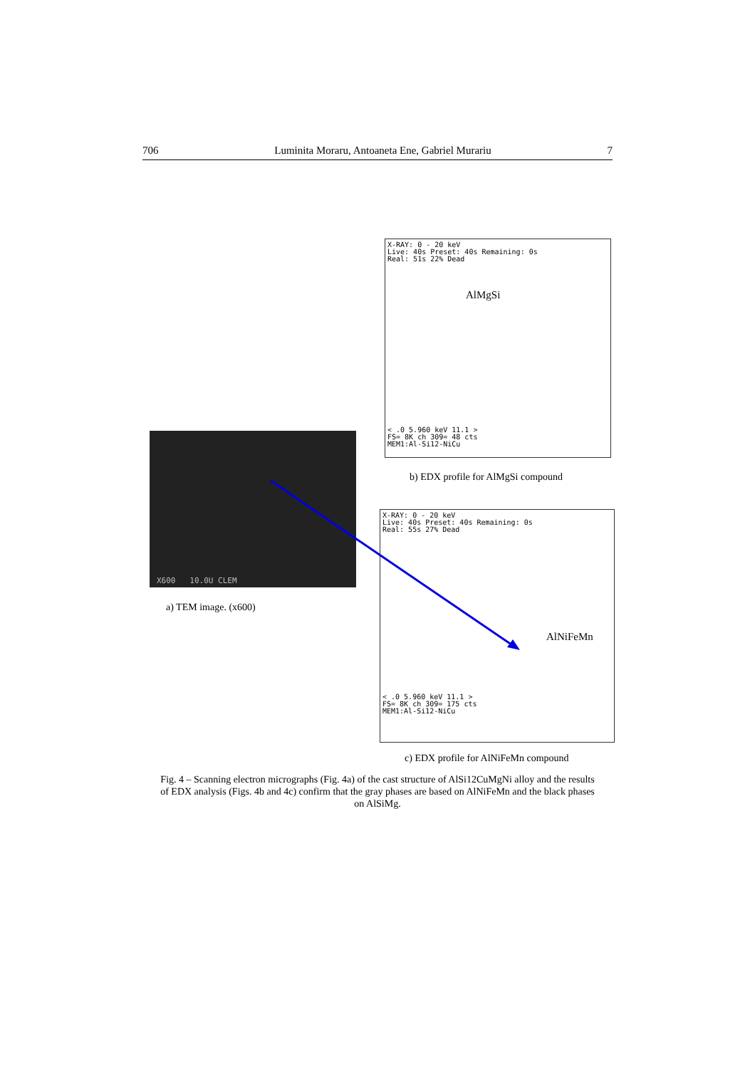706 Luminita Moraru, Antoaneta Ene, Gabriel Murariu 7
X-RAY: 0 - 20 keV
Live: 40s Preset: 40s Remaining: 0s
Real: 51s 22% Dead
AlMgSi
< .0 5.960 keV 11.1 >
FS= 8K ch 309= 48 cts
MEM1:Al-Si12-NiCu
b) EDX profile for AlMgSi compound
X600 10.0U CLEM
a) TEM image. (x600)
X-RAY: 0 - 20 keV
Live: 40s Preset: 40s Remaining: 0s
Real: 55s 27% Dead
AlNiFeMn
< .0 5.960 keV 11.1 >
FS= 8K ch 309= 175 cts
MEM1:Al-Si12-NiCu
c) EDX profile for AlNiFeMn compound
Fig. 4 – Scanning electron micrographs (Fig. 4a) of the cast structure of AlSi12CuMgNi alloy and the results of EDX analysis (Figs. 4b and 4c) confirm that the gray phases are based on AlNiFeMn and the black phases on AlSiMg.